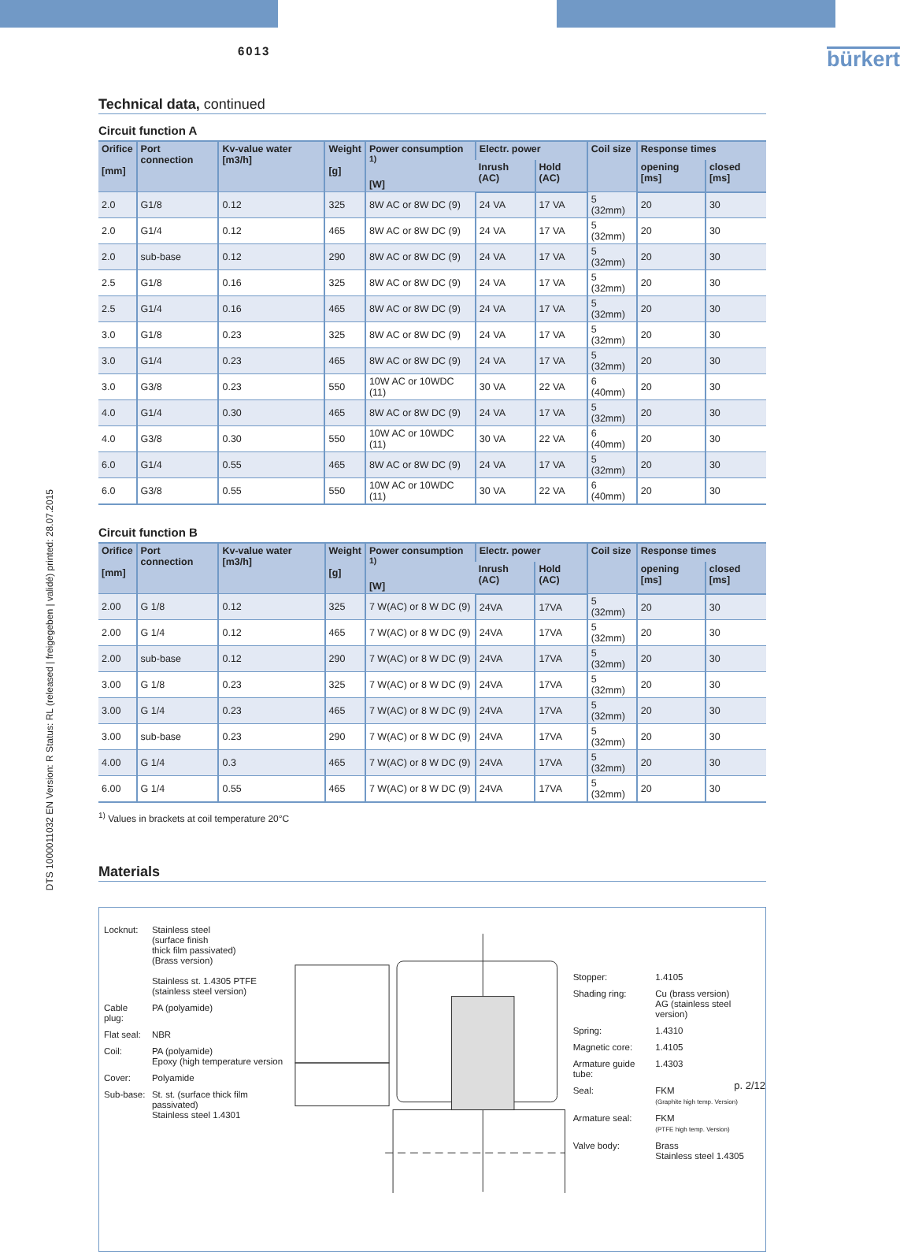DTS 1000011032 EN Version: R Status: RL (released | freigegeben | validé) printed: 28.07.2015
6013
bürkert
Technical data, continued
Circuit function A
| Orifice [mm] | Port connection | Kv-value water [m3/h] | Weight [g] | Power consumption <sup>1)</sup> [W] | Electr. power | | Coil size | Response times | |
| --- | --- | --- | --- | --- | --- | --- | --- | --- | --- |
| | | | | | Inrush (AC) | Hold (AC) | | opening [ms] | closed [ms] |
| 2.0 | G1/8 | 0.12 | 325 | 8W AC or 8W DC (9) | 24 VA | 17 VA | 5 (32mm) | 20 | 30 |
| 2.0 | G1/4 | 0.12 | 465 | 8W AC or 8W DC (9) | 24 VA | 17 VA | 5 (32mm) | 20 | 30 |
| 2.0 | sub-base | 0.12 | 290 | 8W AC or 8W DC (9) | 24 VA | 17 VA | 5 (32mm) | 20 | 30 |
| 2.5 | G1/8 | 0.16 | 325 | 8W AC or 8W DC (9) | 24 VA | 17 VA | 5 (32mm) | 20 | 30 |
| 2.5 | G1/4 | 0.16 | 465 | 8W AC or 8W DC (9) | 24 VA | 17 VA | 5 (32mm) | 20 | 30 |
| 3.0 | G1/8 | 0.23 | 325 | 8W AC or 8W DC (9) | 24 VA | 17 VA | 5 (32mm) | 20 | 30 |
| 3.0 | G1/4 | 0.23 | 465 | 8W AC or 8W DC (9) | 24 VA | 17 VA | 5 (32mm) | 20 | 30 |
| 3.0 | G3/8 | 0.23 | 550 | 10W AC or 10WDC (11) | 30 VA | 22 VA | 6 (40mm) | 20 | 30 |
| 4.0 | G1/4 | 0.30 | 465 | 8W AC or 8W DC (9) | 24 VA | 17 VA | 5 (32mm) | 20 | 30 |
| 4.0 | G3/8 | 0.30 | 550 | 10W AC or 10WDC (11) | 30 VA | 22 VA | 6 (40mm) | 20 | 30 |
| 6.0 | G1/4 | 0.55 | 465 | 8W AC or 8W DC (9) | 24 VA | 17 VA | 5 (32mm) | 20 | 30 |
| 6.0 | G3/8 | 0.55 | 550 | 10W AC or 10WDC (11) | 30 VA | 22 VA | 6 (40mm) | 20 | 30 |
Circuit function B
| Orifice [mm] | Port connection | Kv-value water [m3/h] | Weight [g] | Power consumption <sup>1)</sup> [W] | Electr. power | | Coil size | Response times | |
| --- | --- | --- | --- | --- | --- | --- | --- | --- | --- |
| | | | | | Inrush (AC) | Hold (AC) | | opening [ms] | closed [ms] |
| 2.00 | G 1/8 | 0.12 | 325 | 7 W(AC) or 8 W DC (9) | 24VA | 17VA | 5 (32mm) | 20 | 30 |
| 2.00 | G 1/4 | 0.12 | 465 | 7 W(AC) or 8 W DC (9) | 24VA | 17VA | 5 (32mm) | 20 | 30 |
| 2.00 | sub-base | 0.12 | 290 | 7 W(AC) or 8 W DC (9) | 24VA | 17VA | 5 (32mm) | 20 | 30 |
| 3.00 | G 1/8 | 0.23 | 325 | 7 W(AC) or 8 W DC (9) | 24VA | 17VA | 5 (32mm) | 20 | 30 |
| 3.00 | G 1/4 | 0.23 | 465 | 7 W(AC) or 8 W DC (9) | 24VA | 17VA | 5 (32mm) | 20 | 30 |
| 3.00 | sub-base | 0.23 | 290 | 7 W(AC) or 8 W DC (9) | 24VA | 17VA | 5 (32mm) | 20 | 30 |
| 4.00 | G 1/4 | 0.3 | 465 | 7 W(AC) or 8 W DC (9) | 24VA | 17VA | 5 (32mm) | 20 | 30 |
| 6.00 | G 1/4 | 0.55 | 465 | 7 W(AC) or 8 W DC (9) | 24VA | 17VA | 5 (32mm) | 20 | 30 |
<sup>1)</sup> Values in brackets at coil temperature 20°C
Materials
| Locknut: | Stainless steel (surface finish thick film passivated) (Brass version) Stainless st. 1.4305 PTFE (stainless steel version) |
| Cable plug: | PA (polyamide) |
| Flat seal: | NBR |
| Coil: | PA (polyamide) Epoxy (high temperature version |
| Cover: | Polyamide |
| Sub-base: | St. st. (surface thick film passivated) Stainless steel 1.4301 |
| Stopper: | 1.4105 |
| Shading ring: | Cu (brass version) AG (stainless steel version) |
| Spring: | 1.4310 |
| Magnetic core: | 1.4105 |
| Armature guide tube: | 1.4303 |
| Seal: | FKM (Graphite high temp. Version) |
| Armature seal: | FKM (PTFE high temp. Version) |
| Valve body: | Brass Stainless steel 1.4305 |
p. 2/12